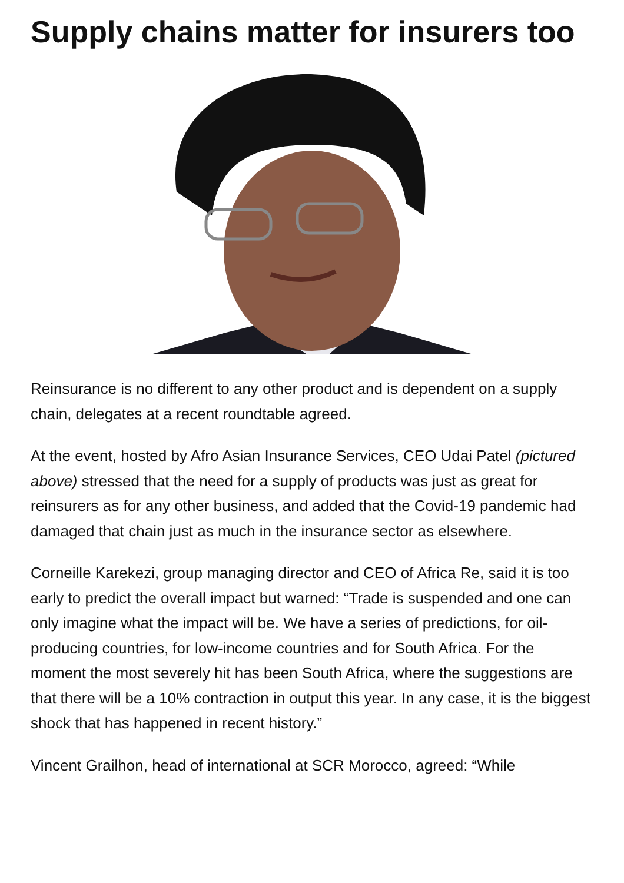Supply chains matter for insurers too
Reinsurance is no different to any other product and is dependent on a supply chain, delegates at a recent roundtable agreed.
At the event, hosted by Afro Asian Insurance Services, CEO Udai Patel (pictured above) stressed that the need for a supply of products was just as great for reinsurers as for any other business, and added that the Covid-19 pandemic had damaged that chain just as much in the insurance sector as elsewhere.
Corneille Karekezi, group managing director and CEO of Africa Re, said it is too early to predict the overall impact but warned: “Trade is suspended and one can only imagine what the impact will be. We have a series of predictions, for oil-producing countries, for low-income countries and for South Africa. For the moment the most severely hit has been South Africa, where the suggestions are that there will be a 10% contraction in output this year. In any case, it is the biggest shock that has happened in recent history.”
Vincent Grailhon, head of international at SCR Morocco, agreed: “While